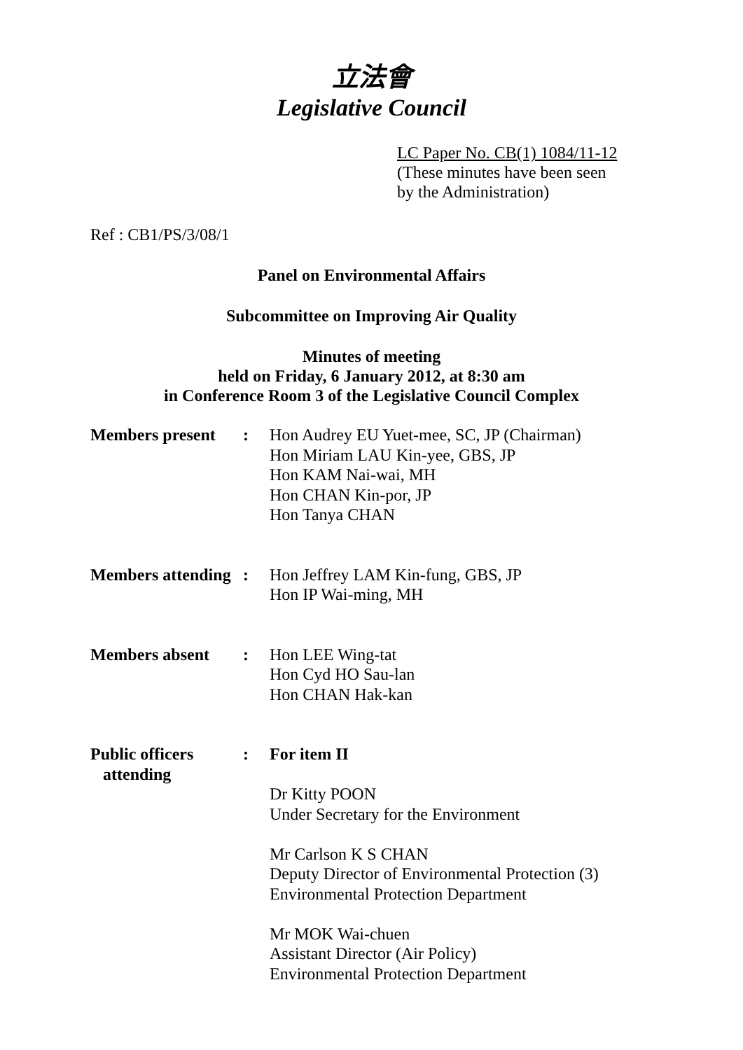立法會
Legislative Council
LC Paper No. CB(1) 1084/11-12
(These minutes have been seen
by the Administration)
Ref : CB1/PS/3/08/1
Panel on Environmental Affairs
Subcommittee on Improving Air Quality
Minutes of meeting
held on Friday, 6 January 2012, at 8:30 am
in Conference Room 3 of the Legislative Council Complex
| Members present | : | Hon Audrey EU Yuet-mee, SC, JP (Chairman) Hon Miriam LAU Kin-yee, GBS, JP Hon KAM Nai-wai, MH Hon CHAN Kin-por, JP Hon Tanya CHAN |
| Members attending | : | Hon Jeffrey LAM Kin-fung, GBS, JP Hon IP Wai-ming, MH |
| Members absent | : | Hon LEE Wing-tat Hon Cyd HO Sau-lan Hon CHAN Hak-kan |
| Public officers attending | : | For item II Dr Kitty POON Under Secretary for the Environment Mr Carlson K S CHAN Deputy Director of Environmental Protection (3) Environmental Protection Department Mr MOK Wai-chuen Assistant Director (Air Policy) Environmental Protection Department |